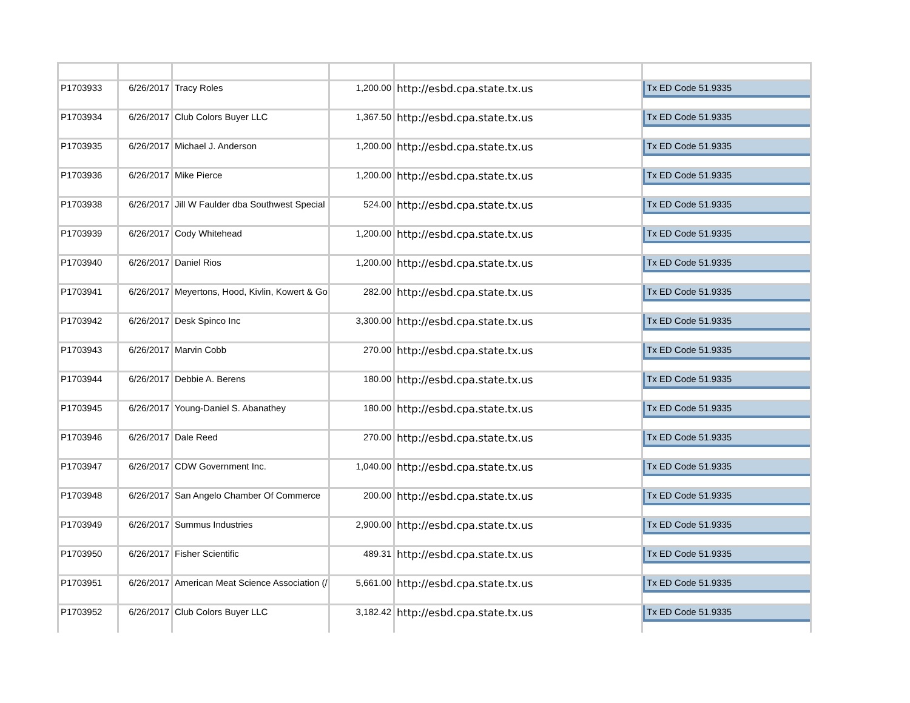| P1703933 | 6/26/2017 | Tracy Roles | 1,200.00 | http://esbd.cpa.state.tx.us | Tx ED Code 51.9335 |
| P1703934 | 6/26/2017 | Club Colors Buyer LLC | 1,367.50 | http://esbd.cpa.state.tx.us | Tx ED Code 51.9335 |
| P1703935 | 6/26/2017 | Michael J. Anderson | 1,200.00 | http://esbd.cpa.state.tx.us | Tx ED Code 51.9335 |
| P1703936 | 6/26/2017 | Mike Pierce | 1,200.00 | http://esbd.cpa.state.tx.us | Tx ED Code 51.9335 |
| P1703938 | 6/26/2017 | Jill W Faulder dba Southwest Special | 524.00 | http://esbd.cpa.state.tx.us | Tx ED Code 51.9335 |
| P1703939 | 6/26/2017 | Cody Whitehead | 1,200.00 | http://esbd.cpa.state.tx.us | Tx ED Code 51.9335 |
| P1703940 | 6/26/2017 | Daniel Rios | 1,200.00 | http://esbd.cpa.state.tx.us | Tx ED Code 51.9335 |
| P1703941 | 6/26/2017 | Meyertons, Hood, Kivlin, Kowert & Go | 282.00 | http://esbd.cpa.state.tx.us | Tx ED Code 51.9335 |
| P1703942 | 6/26/2017 | Desk Spinco Inc | 3,300.00 | http://esbd.cpa.state.tx.us | Tx ED Code 51.9335 |
| P1703943 | 6/26/2017 | Marvin Cobb | 270.00 | http://esbd.cpa.state.tx.us | Tx ED Code 51.9335 |
| P1703944 | 6/26/2017 | Debbie A. Berens | 180.00 | http://esbd.cpa.state.tx.us | Tx ED Code 51.9335 |
| P1703945 | 6/26/2017 | Young-Daniel S. Abanathey | 180.00 | http://esbd.cpa.state.tx.us | Tx ED Code 51.9335 |
| P1703946 | 6/26/2017 | Dale Reed | 270.00 | http://esbd.cpa.state.tx.us | Tx ED Code 51.9335 |
| P1703947 | 6/26/2017 | CDW Government Inc. | 1,040.00 | http://esbd.cpa.state.tx.us | Tx ED Code 51.9335 |
| P1703948 | 6/26/2017 | San Angelo Chamber Of Commerce | 200.00 | http://esbd.cpa.state.tx.us | Tx ED Code 51.9335 |
| P1703949 | 6/26/2017 | Summus Industries | 2,900.00 | http://esbd.cpa.state.tx.us | Tx ED Code 51.9335 |
| P1703950 | 6/26/2017 | Fisher Scientific | 489.31 | http://esbd.cpa.state.tx.us | Tx ED Code 51.9335 |
| P1703951 | 6/26/2017 | American Meat Science Association (/ | 5,661.00 | http://esbd.cpa.state.tx.us | Tx ED Code 51.9335 |
| P1703952 | 6/26/2017 | Club Colors Buyer LLC | 3,182.42 | http://esbd.cpa.state.tx.us | Tx ED Code 51.9335 |